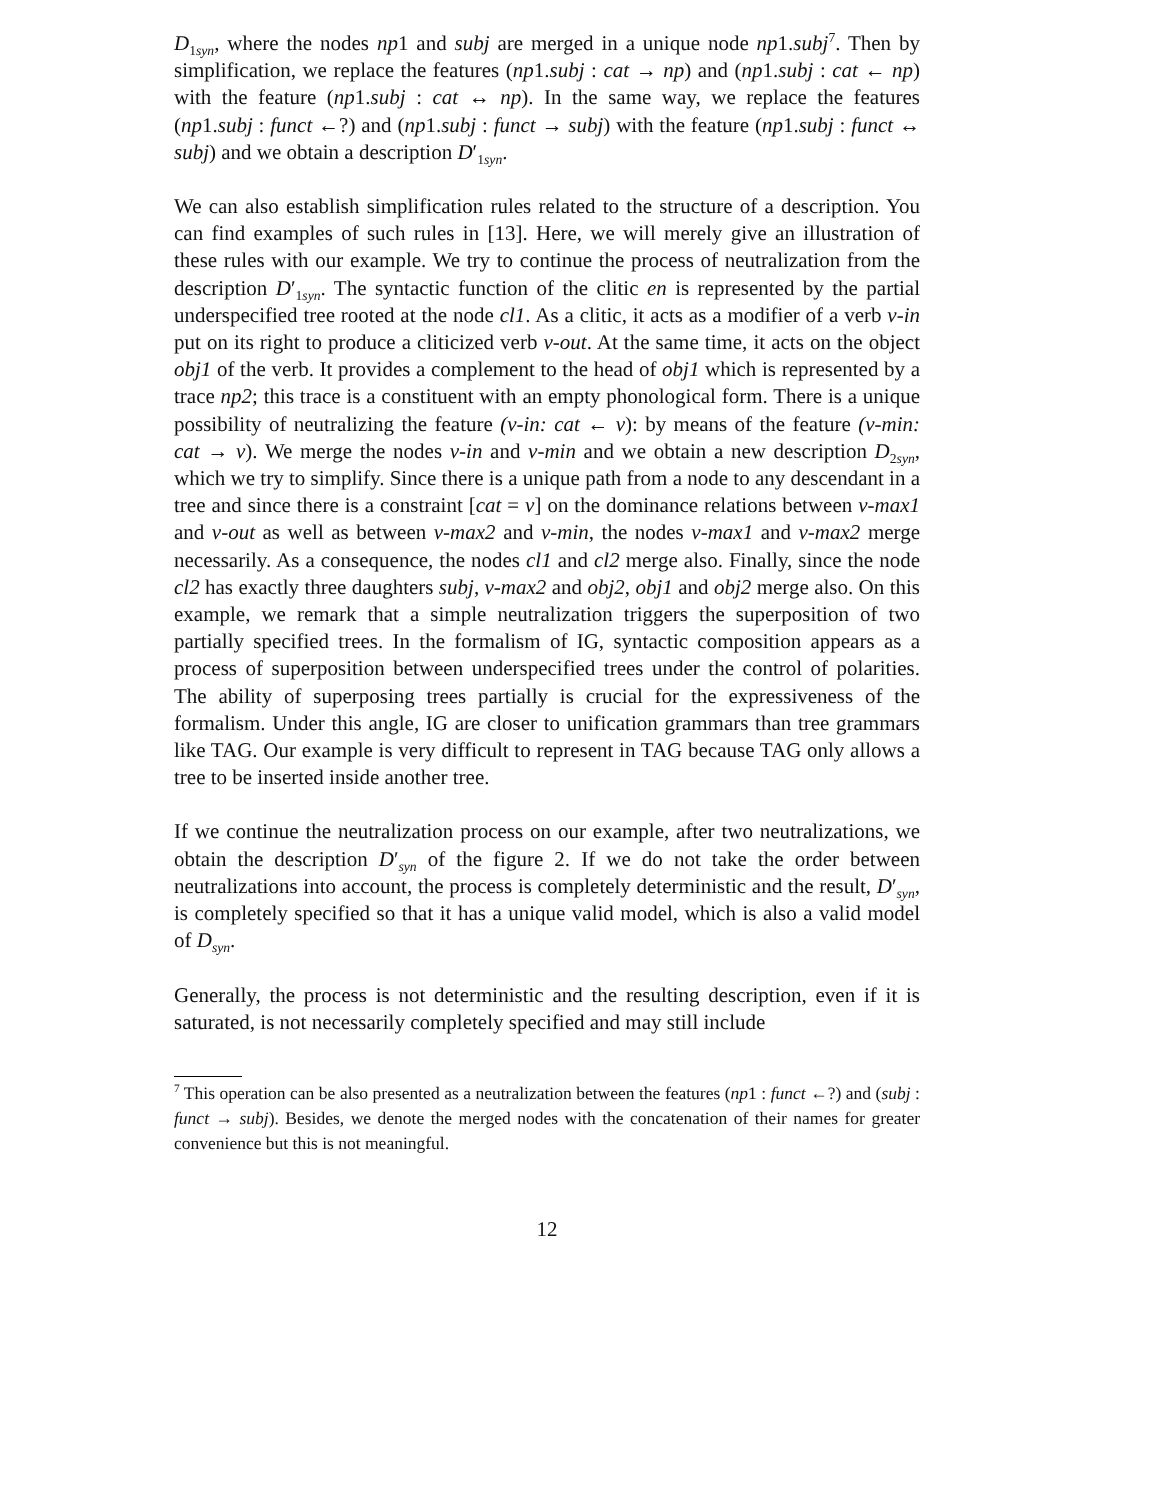D<sub>1syn</sub>, where the nodes np1 and subj are merged in a unique node np1.subj<sup>7</sup>. Then by simplification, we replace the features (np1.subj : cat → np) and (np1.subj : cat ← np) with the feature (np1.subj : cat ↔ np). In the same way, we replace the features (np1.subj : funct ←?) and (np1.subj : funct → subj) with the feature (np1.subj : funct ↔ subj) and we obtain a description D′<sub>1syn</sub>.
We can also establish simplification rules related to the structure of a description. You can find examples of such rules in [13]. Here, we will merely give an illustration of these rules with our example. We try to continue the process of neutralization from the description D′<sub>1syn</sub>. The syntactic function of the clitic en is represented by the partial underspecified tree rooted at the node cl1. As a clitic, it acts as a modifier of a verb v-in put on its right to produce a cliticized verb v-out. At the same time, it acts on the object obj1 of the verb. It provides a complement to the head of obj1 which is represented by a trace np2; this trace is a constituent with an empty phonological form. There is a unique possibility of neutralizing the feature (v-in: cat ← v): by means of the feature (v-min: cat → v). We merge the nodes v-in and v-min and we obtain a new description D<sub>2syn</sub>, which we try to simplify. Since there is a unique path from a node to any descendant in a tree and since there is a constraint [cat = v] on the dominance relations between v-max1 and v-out as well as between v-max2 and v-min, the nodes v-max1 and v-max2 merge necessarily. As a consequence, the nodes cl1 and cl2 merge also. Finally, since the node cl2 has exactly three daughters subj, v-max2 and obj2, obj1 and obj2 merge also. On this example, we remark that a simple neutralization triggers the superposition of two partially specified trees. In the formalism of IG, syntactic composition appears as a process of superposition between underspecified trees under the control of polarities. The ability of superposing trees partially is crucial for the expressiveness of the formalism. Under this angle, IG are closer to unification grammars than tree grammars like TAG. Our example is very difficult to represent in TAG because TAG only allows a tree to be inserted inside another tree.
If we continue the neutralization process on our example, after two neutralizations, we obtain the description D′<sub>syn</sub> of the figure 2. If we do not take the order between neutralizations into account, the process is completely deterministic and the result, D′<sub>syn</sub>, is completely specified so that it has a unique valid model, which is also a valid model of D<sub>syn</sub>.
Generally, the process is not deterministic and the resulting description, even if it is saturated, is not necessarily completely specified and may still include
<sup>7</sup> This operation can be also presented as a neutralization between the features (np1 : funct ←?) and (subj : funct → subj). Besides, we denote the merged nodes with the concatenation of their names for greater convenience but this is not meaningful.
12